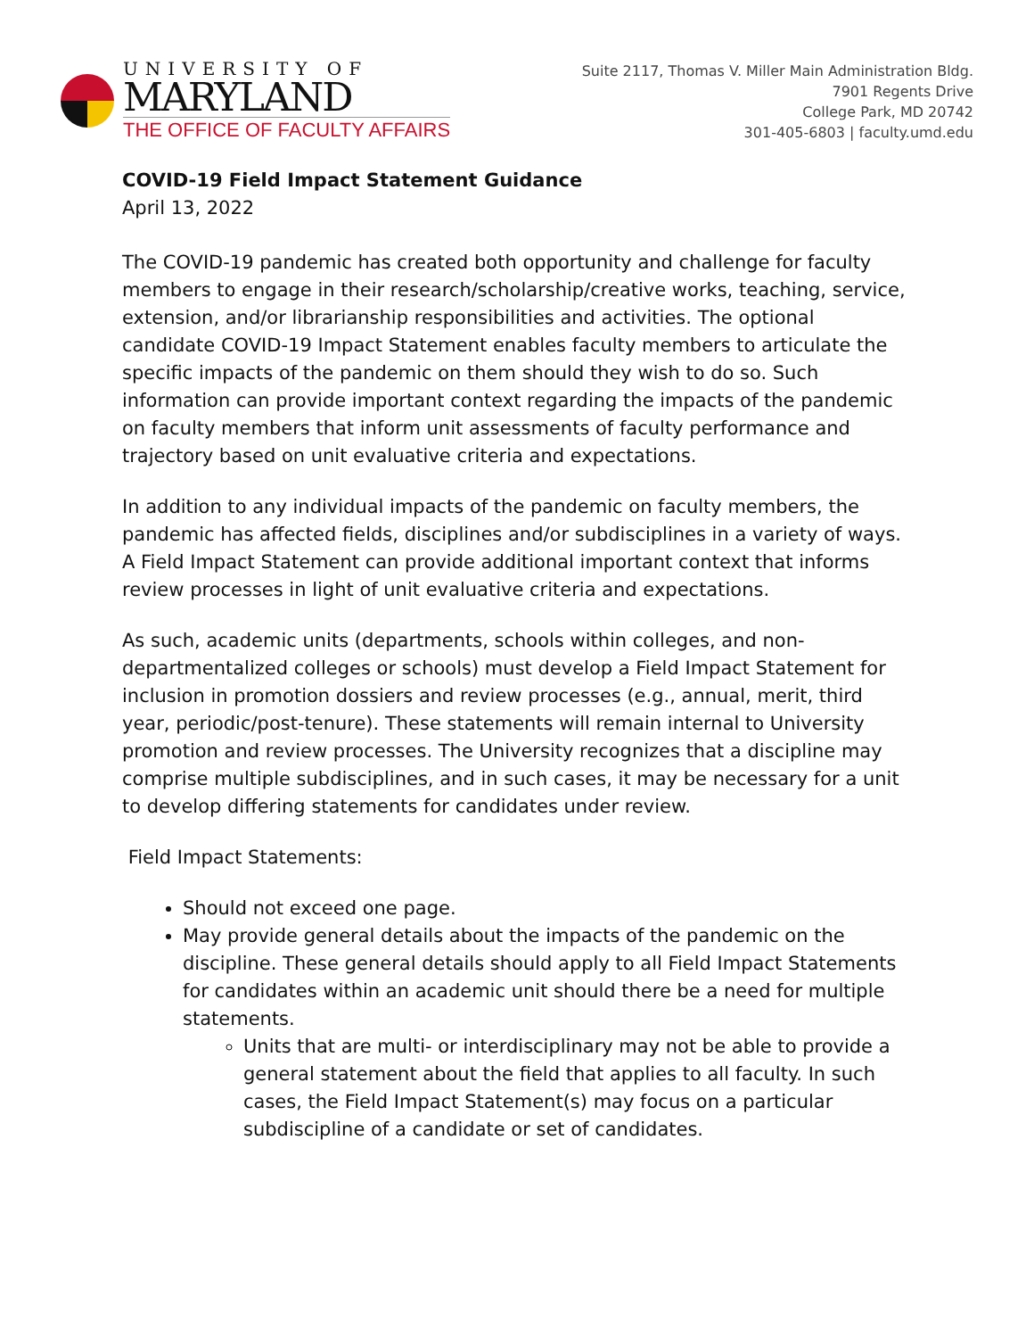UNIVERSITY OF
MARYLAND
THE OFFICE OF FACULTY AFFAIRS
Suite 2117, Thomas V. Miller Main Administration Bldg.
7901 Regents Drive
College Park, MD 20742
301-405-6803 | faculty.umd.edu
COVID-19 Field Impact Statement Guidance
April 13, 2022
The COVID-19 pandemic has created both opportunity and challenge for faculty members to engage in their research/scholarship/creative works, teaching, service, extension, and/or librarianship responsibilities and activities. The optional candidate COVID-19 Impact Statement enables faculty members to articulate the specific impacts of the pandemic on them should they wish to do so. Such information can provide important context regarding the impacts of the pandemic on faculty members that inform unit assessments of faculty performance and trajectory based on unit evaluative criteria and expectations.
In addition to any individual impacts of the pandemic on faculty members, the pandemic has affected fields, disciplines and/or subdisciplines in a variety of ways. A Field Impact Statement can provide additional important context that informs review processes in light of unit evaluative criteria and expectations.
As such, academic units (departments, schools within colleges, and non-departmentalized colleges or schools) must develop a Field Impact Statement for inclusion in promotion dossiers and review processes (e.g., annual, merit, third year, periodic/post-tenure). These statements will remain internal to University promotion and review processes. The University recognizes that a discipline may comprise multiple subdisciplines, and in such cases, it may be necessary for a unit to develop differing statements for candidates under review.
Field Impact Statements:
Should not exceed one page.
May provide general details about the impacts of the pandemic on the discipline. These general details should apply to all Field Impact Statements for candidates within an academic unit should there be a need for multiple statements.
Units that are multi- or interdisciplinary may not be able to provide a general statement about the field that applies to all faculty. In such cases, the Field Impact Statement(s) may focus on a particular subdiscipline of a candidate or set of candidates.